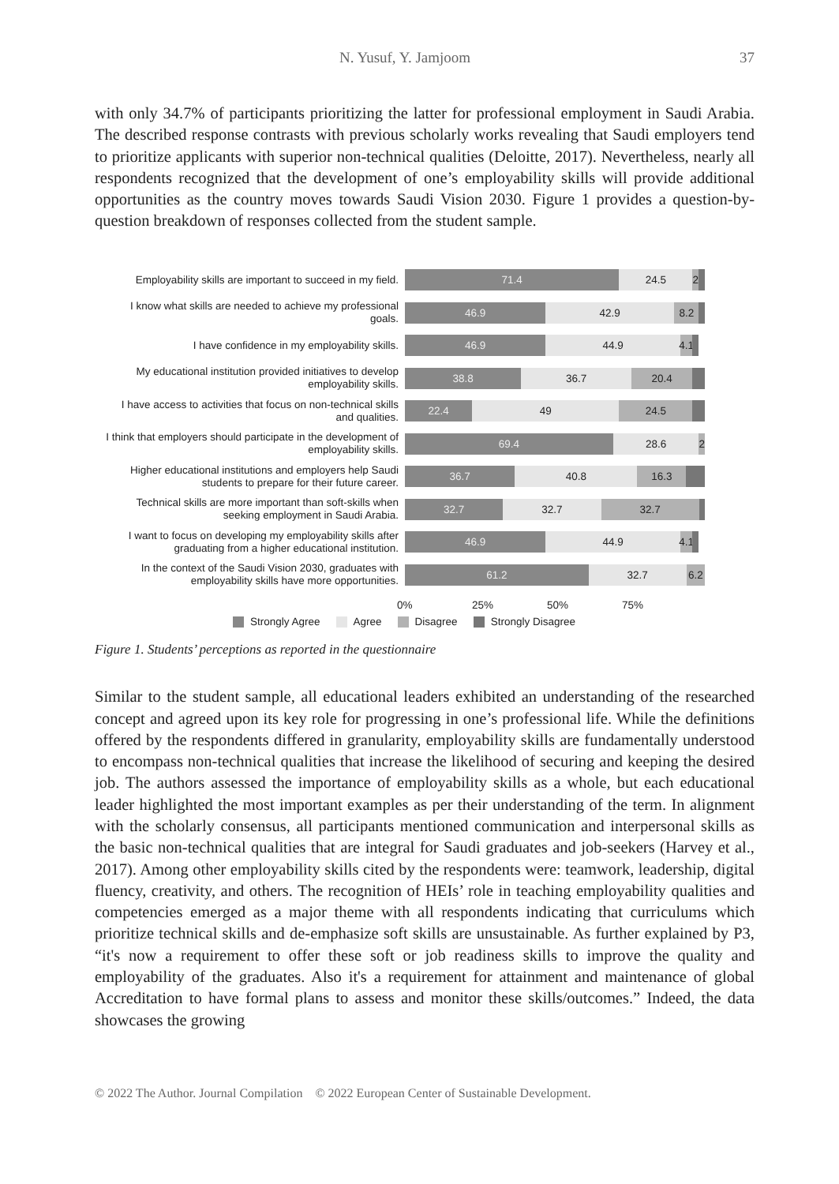N. Yusuf, Y. Jamjoom 37
with only 34.7% of participants prioritizing the latter for professional employment in Saudi Arabia. The described response contrasts with previous scholarly works revealing that Saudi employers tend to prioritize applicants with superior non-technical qualities (Deloitte, 2017). Nevertheless, nearly all respondents recognized that the development of one’s employability skills will provide additional opportunities as the country moves towards Saudi Vision 2030. Figure 1 provides a question-by-question breakdown of responses collected from the student sample.
Employability skills are important to succeed in my field.
71.4 24.5 2
I know what skills are needed to achieve my professional goals.
46.9 42.9 8.2
I have confidence in my employability skills.
46.9 44.9 4.1
My educational institution provided initiatives to develop employability skills.
38.8 36.7 20.4
I have access to activities that focus on non-technical skills and qualities.
22.4 49 24.5
I think that employers should participate in the development of employability skills.
69.4 28.6 2
Higher educational institutions and employers help Saudi students to prepare for their future career.
36.7 40.8 16.3
Technical skills are more important than soft-skills when seeking employment in Saudi Arabia.
32.7 32.7 32.7
I want to focus on developing my employability skills after graduating from a higher educational institution.
46.9 44.9 4.1
In the context of the Saudi Vision 2030, graduates with employability skills have more opportunities.
61.2 32.7 6.2
0% 25% 50% 75%
Strongly Agree Agree Disagree Strongly Disagree
Figure 1. Students’ perceptions as reported in the questionnaire
Similar to the student sample, all educational leaders exhibited an understanding of the researched concept and agreed upon its key role for progressing in one’s professional life. While the definitions offered by the respondents differed in granularity, employability skills are fundamentally understood to encompass non-technical qualities that increase the likelihood of securing and keeping the desired job. The authors assessed the importance of employability skills as a whole, but each educational leader highlighted the most important examples as per their understanding of the term. In alignment with the scholarly consensus, all participants mentioned communication and interpersonal skills as the basic non-technical qualities that are integral for Saudi graduates and job-seekers (Harvey et al., 2017). Among other employability skills cited by the respondents were: teamwork, leadership, digital fluency, creativity, and others. The recognition of HEIs’ role in teaching employability qualities and competencies emerged as a major theme with all respondents indicating that curriculums which prioritize technical skills and de-emphasize soft skills are unsustainable. As further explained by P3, “it's now a requirement to offer these soft or job readiness skills to improve the quality and employability of the graduates. Also it's a requirement for attainment and maintenance of global Accreditation to have formal plans to assess and monitor these skills/outcomes.” Indeed, the data showcases the growing
© 2022 The Author. Journal Compilation © 2022 European Center of Sustainable Development.